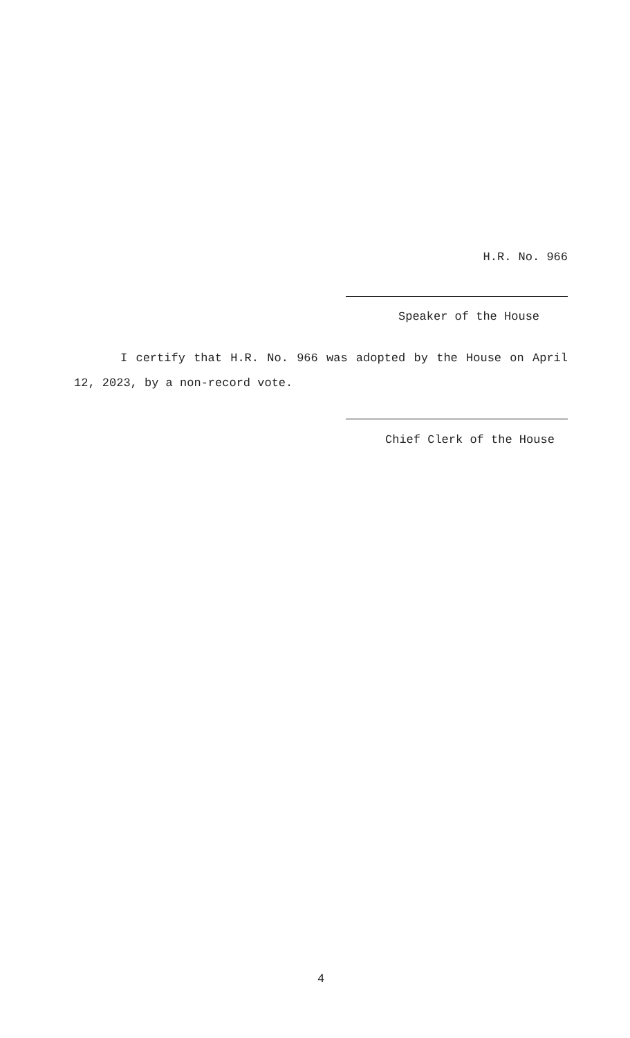H.R. No. 966
Speaker of the House
I certify that H.R. No. 966 was adopted by the House on April 12, 2023, by a non-record vote.
Chief Clerk of the House
4